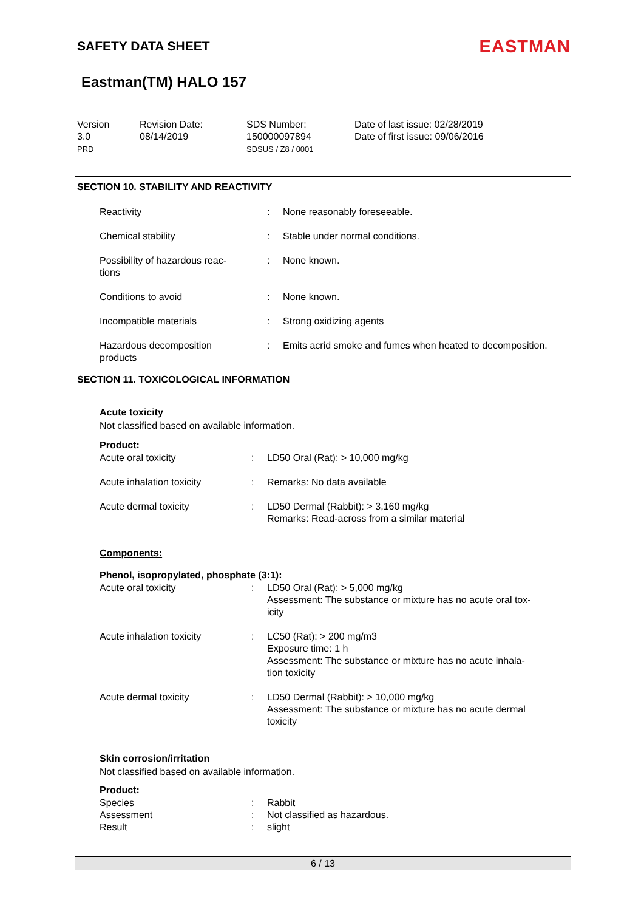SAFETY DATA SHEET
EASTMAN
Eastman(TM) HALO 157
Version
3.0
PRD
Revision Date:
08/14/2019
SDS Number:
150000097894
SDSUS / Z8 / 0001
Date of last issue: 02/28/2019
Date of first issue: 09/06/2016
SECTION 10. STABILITY AND REACTIVITY
| Reactivity | : | None reasonably foreseeable. |
| Chemical stability | : | Stable under normal conditions. |
| Possibility of hazardous reac- tions | : | None known. |
| Conditions to avoid | : | None known. |
| Incompatible materials | : | Strong oxidizing agents |
| Hazardous decomposition products | : | Emits acrid smoke and fumes when heated to decomposition. |
SECTION 11. TOXICOLOGICAL INFORMATION
Acute toxicity
Not classified based on available information.
Product:
| Acute oral toxicity | : | LD50 Oral (Rat): > 10,000 mg/kg |
| Acute inhalation toxicity | : | Remarks: No data available |
| Acute dermal toxicity | : | LD50 Dermal (Rabbit): > 3,160 mg/kg Remarks: Read-across from a similar material |
Components:
Phenol, isopropylated, phosphate (3:1):
| Acute oral toxicity | : | LD50 Oral (Rat): > 5,000 mg/kg Assessment: The substance or mixture has no acute oral tox- icity |
| Acute inhalation toxicity | : | LC50 (Rat): > 200 mg/m3 Exposure time: 1 h Assessment: The substance or mixture has no acute inhala- tion toxicity |
| Acute dermal toxicity | : | LD50 Dermal (Rabbit): > 10,000 mg/kg Assessment: The substance or mixture has no acute dermal toxicity |
Skin corrosion/irritation
Not classified based on available information.
Product:
| Species | : | Rabbit |
| Assessment | : | Not classified as hazardous. |
| Result | : | slight |
6 / 13